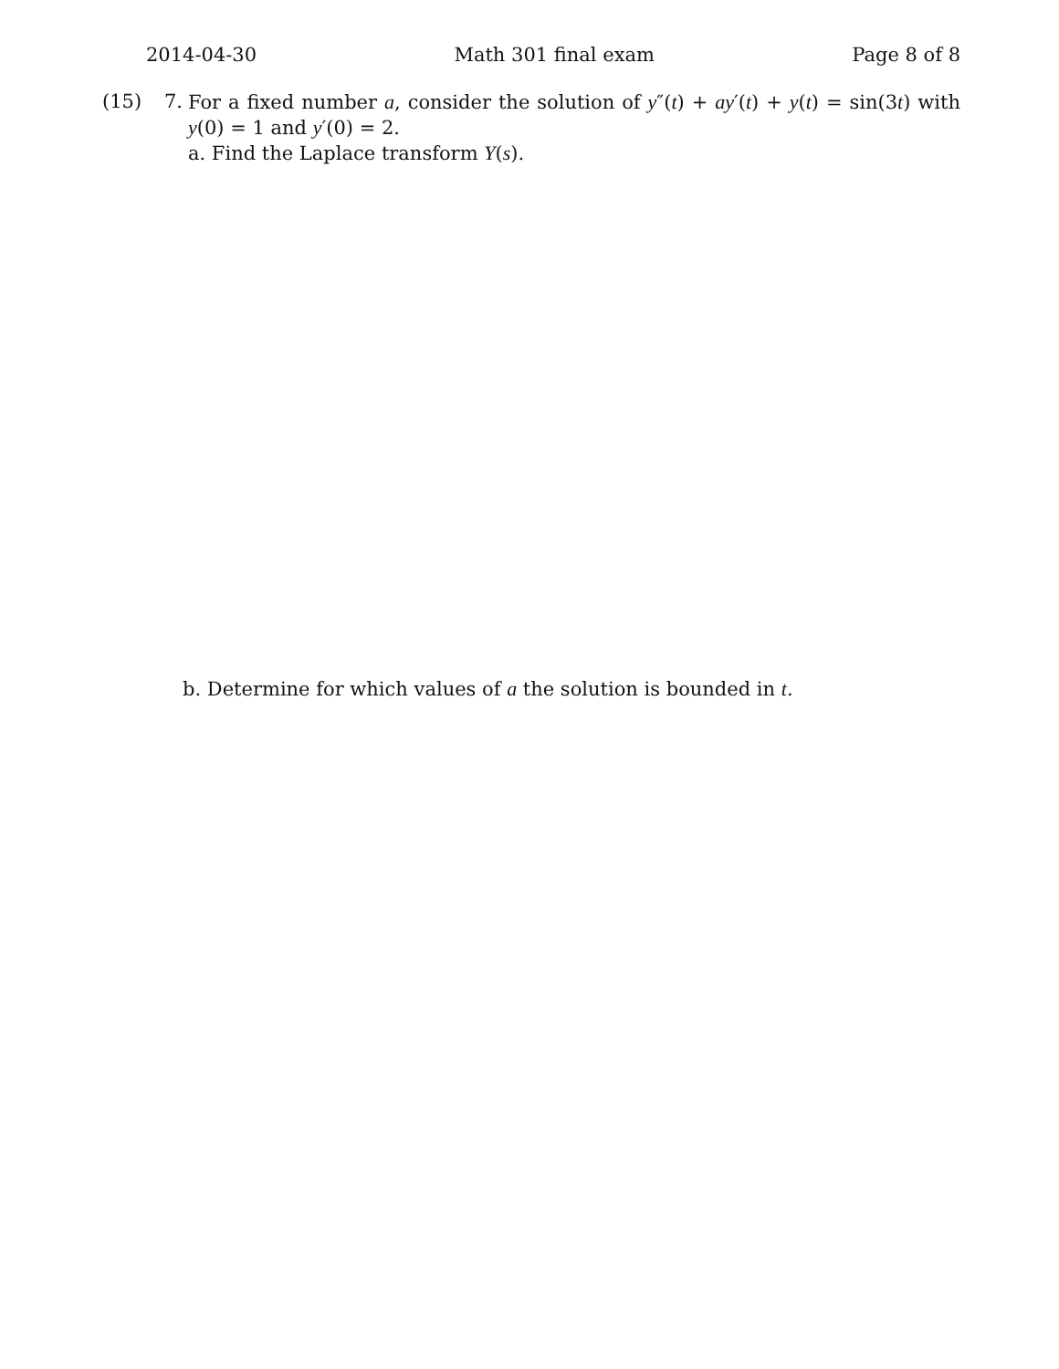2014-04-30 Math 301 final exam Page 8 of 8
(15) 7. For a fixed number a, consider the solution of y″(t) + ay′(t) + y(t) = sin(3t) with y(0) = 1 and y′(0) = 2.
a. Find the Laplace transform Y(s).
b. Determine for which values of a the solution is bounded in t.